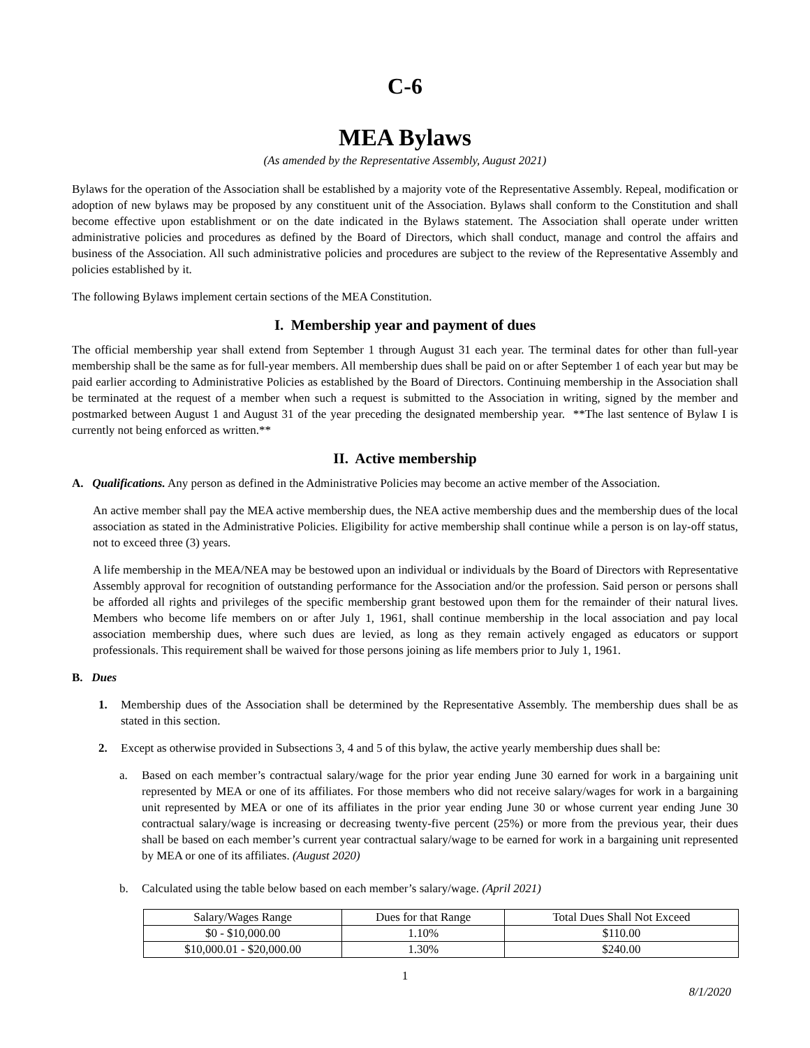C-6
MEA Bylaws
(As amended by the Representative Assembly, August 2021)
Bylaws for the operation of the Association shall be established by a majority vote of the Representative Assembly. Repeal, modification or adoption of new bylaws may be proposed by any constituent unit of the Association. Bylaws shall conform to the Constitution and shall become effective upon establishment or on the date indicated in the Bylaws statement. The Association shall operate under written administrative policies and procedures as defined by the Board of Directors, which shall conduct, manage and control the affairs and business of the Association. All such administrative policies and procedures are subject to the review of the Representative Assembly and policies established by it.
The following Bylaws implement certain sections of the MEA Constitution.
I. Membership year and payment of dues
The official membership year shall extend from September 1 through August 31 each year. The terminal dates for other than full-year membership shall be the same as for full-year members. All membership dues shall be paid on or after September 1 of each year but may be paid earlier according to Administrative Policies as established by the Board of Directors. Continuing membership in the Association shall be terminated at the request of a member when such a request is submitted to the Association in writing, signed by the member and postmarked between August 1 and August 31 of the year preceding the designated membership year. **The last sentence of Bylaw I is currently not being enforced as written.**
II. Active membership
A. Qualifications. Any person as defined in the Administrative Policies may become an active member of the Association.
An active member shall pay the MEA active membership dues, the NEA active membership dues and the membership dues of the local association as stated in the Administrative Policies. Eligibility for active membership shall continue while a person is on lay-off status, not to exceed three (3) years.
A life membership in the MEA/NEA may be bestowed upon an individual or individuals by the Board of Directors with Representative Assembly approval for recognition of outstanding performance for the Association and/or the profession. Said person or persons shall be afforded all rights and privileges of the specific membership grant bestowed upon them for the remainder of their natural lives. Members who become life members on or after July 1, 1961, shall continue membership in the local association and pay local association membership dues, where such dues are levied, as long as they remain actively engaged as educators or support professionals. This requirement shall be waived for those persons joining as life members prior to July 1, 1961.
B. Dues
1. Membership dues of the Association shall be determined by the Representative Assembly. The membership dues shall be as stated in this section.
2. Except as otherwise provided in Subsections 3, 4 and 5 of this bylaw, the active yearly membership dues shall be:
a. Based on each member’s contractual salary/wage for the prior year ending June 30 earned for work in a bargaining unit represented by MEA or one of its affiliates. For those members who did not receive salary/wages for work in a bargaining unit represented by MEA or one of its affiliates in the prior year ending June 30 or whose current year ending June 30 contractual salary/wage is increasing or decreasing twenty-five percent (25%) or more from the previous year, their dues shall be based on each member’s current year contractual salary/wage to be earned for work in a bargaining unit represented by MEA or one of its affiliates. (August 2020)
b. Calculated using the table below based on each member’s salary/wage. (April 2021)
| Salary/Wages Range | Dues for that Range | Total Dues Shall Not Exceed |
| --- | --- | --- |
| $0 - $10,000.00 | 1.10% | $110.00 |
| $10,000.01 - $20,000.00 | 1.30% | $240.00 |
1
8/1/2020